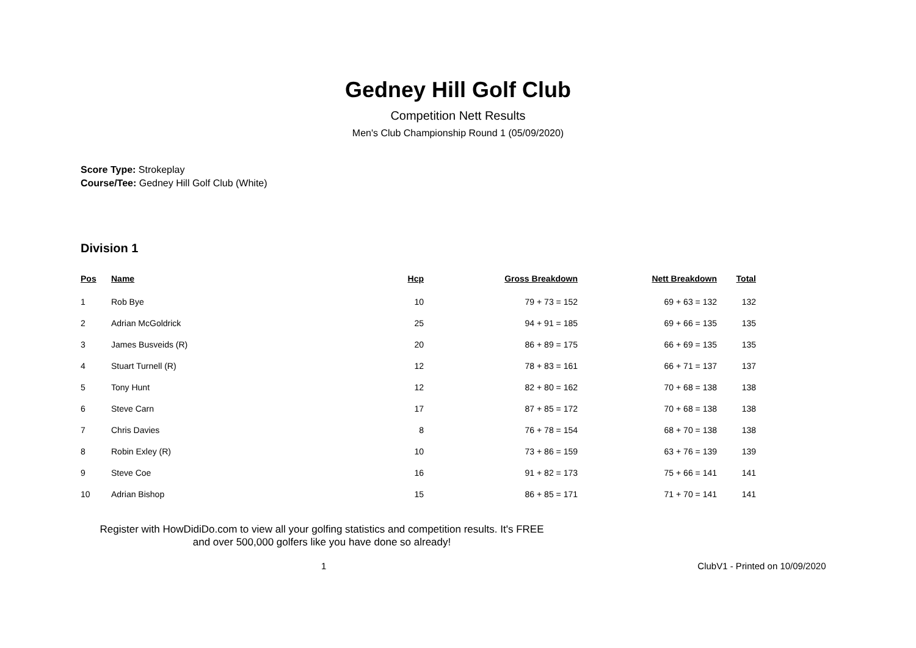Gedney Hill Golf Club
Competition Nett Results
Men's Club Championship Round 1 (05/09/2020)
Score Type: Strokeplay
Course/Tee: Gedney Hill Golf Club (White)
Division 1
| Pos | Name | Hcp | Gross Breakdown | Nett Breakdown | Total |
| --- | --- | --- | --- | --- | --- |
| 1 | Rob Bye | 10 | 79 + 73 = 152 | 69 + 63 = 132 | 132 |
| 2 | Adrian McGoldrick | 25 | 94 + 91 = 185 | 69 + 66 = 135 | 135 |
| 3 | James Busveids (R) | 20 | 86 + 89 = 175 | 66 + 69 = 135 | 135 |
| 4 | Stuart Turnell (R) | 12 | 78 + 83 = 161 | 66 + 71 = 137 | 137 |
| 5 | Tony Hunt | 12 | 82 + 80 = 162 | 70 + 68 = 138 | 138 |
| 6 | Steve Carn | 17 | 87 + 85 = 172 | 70 + 68 = 138 | 138 |
| 7 | Chris Davies | 8 | 76 + 78 = 154 | 68 + 70 = 138 | 138 |
| 8 | Robin Exley (R) | 10 | 73 + 86 = 159 | 63 + 76 = 139 | 139 |
| 9 | Steve Coe | 16 | 91 + 82 = 173 | 75 + 66 = 141 | 141 |
| 10 | Adrian Bishop | 15 | 86 + 85 = 171 | 71 + 70 = 141 | 141 |
Register with HowDidiDo.com to view all your golfing statistics and competition results. It's FREE and over 500,000 golfers like you have done so already!
1 ClubV1 - Printed on 10/09/2020